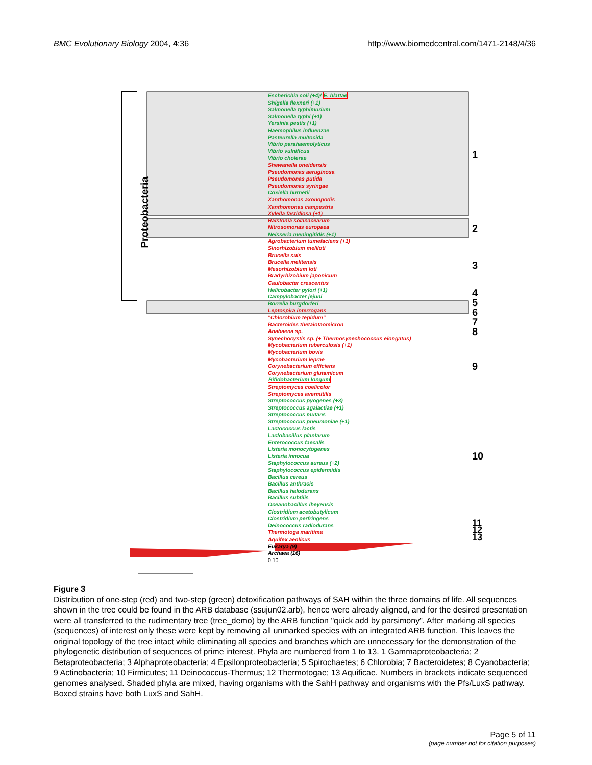BMC Evolutionary Biology 2004, 4:36 http://www.biomedcentral.com/1471-2148/4/36
Proteobacteria
1
2
3
4
5
6
7
8
9
10
11
12
13
Escherichia coli (+4)/ E. blattae
Shigella flexneri (+1)
Salmonella typhimurium
Salmonella typhi (+1)
Yersinia pestis (+1)
Haemophilus influenzae
Pasteurella multocida
Vibrio parahaemolyticus
Vibrio vulnificus
Vibrio cholerae
Shewanella oneidensis
Pseudomonas aeruginosa
Pseudomonas putida
Pseudomonas syringae
Coxiella burnetii
Xanthomonas axonopodis
Xanthomonas campestris
Xylella fastidiosa (+1)
Ralstonia solanacearum
Nitrosomonas europaea
Neisseria meningitidis (+1)
Agrobacterium tumefaciens (+1)
Sinorhizobium meliloti
Brucella suis
Brucella melitensis
Mesorhizobium loti
Bradyrhizobium japonicum
Caulobacter crescentus
Helicobacter pylori (+1)
Campylobacter jejuni
Borrelia burgdorferi
Leptospira interrogans
"Chlorobium tepidum"
Bacteroides thetaiotaomicron
Anabaena sp.
Synechocystis sp. (+ Thermosynechococcus elongatus)
Mycobacterium tuberculosis (+1)
Mycobacterium bovis
Mycobacterium leprae
Corynebacterium efficiens
Corynebacterium glutamicum
Bifidobacterium longum
Streptomyces coelicolor
Streptomyces avermitilis
Streptococcus pyogenes (+3)
Streptococcus agalactiae (+1)
Streptococcus mutans
Streptococcus pneumoniae (+1)
Lactococcus lactis
Lactobacillus plantarum
Enterococcus faecalis
Listeria monocytogenes
Listeria innocua
Staphylococcus aureus (+2)
Staphylococcus epidermidis
Bacillus cereus
Bacillus anthracis
Bacillus halodurans
Bacillus subtilis
Oceanobacillus iheyensis
Clostridium acetobutylicum
Clostridium perfringens
Deinococcus radiodurans
Thermotoga maritima
Aquifex aeolicus
Eukarya (9)
Archaea (16)
0.10
Figure 3
Distribution of one-step (red) and two-step (green) detoxification pathways of SAH within the three domains of life. All sequences shown in the tree could be found in the ARB database (ssujun02.arb), hence were already aligned, and for the desired presentation were all transferred to the rudimentary tree (tree_demo) by the ARB function "quick add by parsimony". After marking all species (sequences) of interest only these were kept by removing all unmarked species with an integrated ARB function. This leaves the original topology of the tree intact while eliminating all species and branches which are unnecessary for the demonstration of the phylogenetic distribution of sequences of prime interest. Phyla are numbered from 1 to 13. 1 Gammaproteobacteria; 2 Betaproteobacteria; 3 Alphaproteobacteria; 4 Epsilonproteobacteria; 5 Spirochaetes; 6 Chlorobia; 7 Bacteroidetes; 8 Cyanobacteria; 9 Actinobacteria; 10 Firmicutes; 11 Deinococcus-Thermus; 12 Thermotogae; 13 Aquificae. Numbers in brackets indicate sequenced genomes analysed. Shaded phyla are mixed, having organisms with the SahH pathway and organisms with the Pfs/LuxS pathway. Boxed strains have both LuxS and SahH.
Page 5 of 11
(page number not for citation purposes)